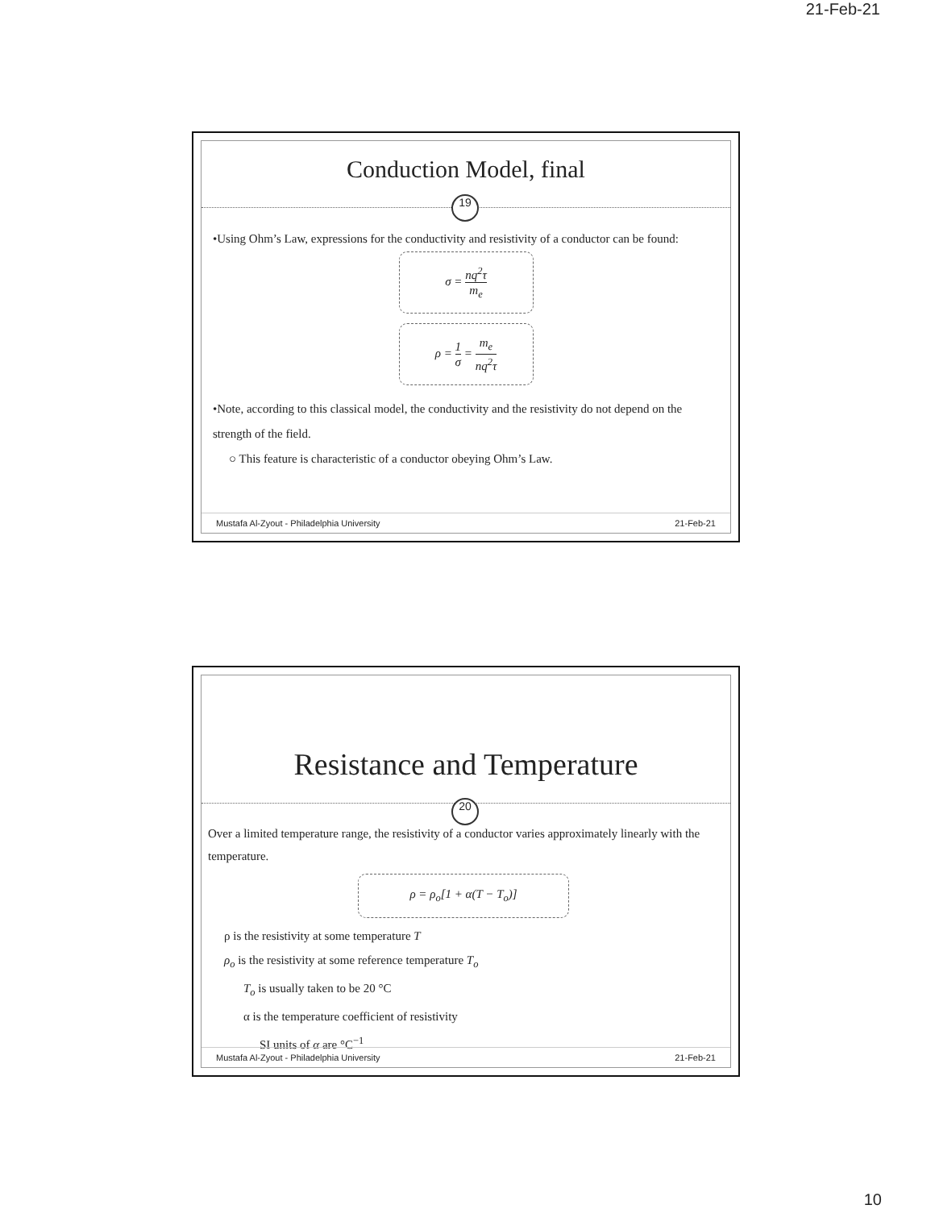21-Feb-21
Conduction Model, final
19
•Using Ohm’s Law, expressions for the conductivity and resistivity of a conductor can be found:
σ = nq<sup>2</sup>τ m<sub>e</sub>
ρ = 1 σ = m<sub>e</sub> nq<sup>2</sup>τ
•Note, according to this classical model, the conductivity and the resistivity do not depend on the strength of the field.
○ This feature is characteristic of a conductor obeying Ohm’s Law.
Mustafa Al-Zyout - Philadelphia University 21-Feb-21
Resistance and Temperature
20
Over a limited temperature range, the resistivity of a conductor varies approximately linearly with the temperature.
ρ = ρ<sub>o</sub>[1 + α(T − T<sub>o</sub>)]
ρ is the resistivity at some temperature T
ρ<sub>o</sub> is the resistivity at some reference temperature T<sub>o</sub>
T<sub>o</sub> is usually taken to be 20 °C
α is the temperature coefficient of resistivity
SI units of α are °C<sup>−1</sup>
Mustafa Al-Zyout - Philadelphia University 21-Feb-21
10